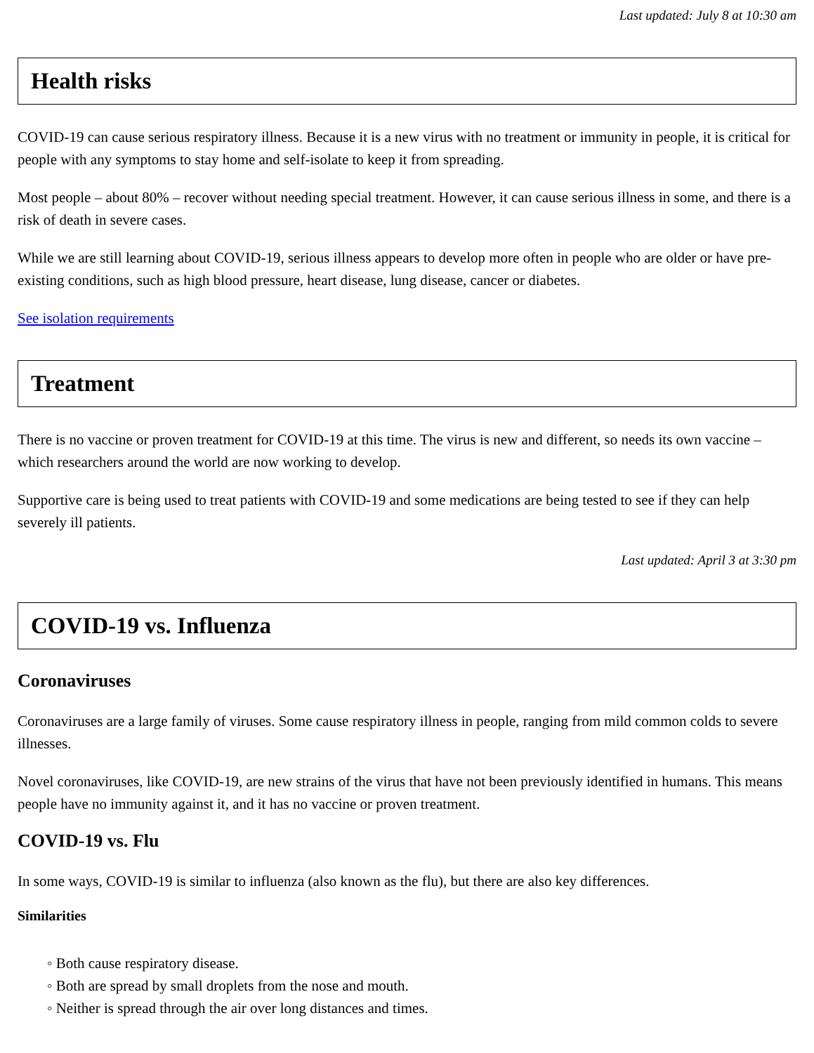Last updated: July 8 at 10:30 am
Health risks
COVID-19 can cause serious respiratory illness. Because it is a new virus with no treatment or immunity in people, it is critical for people with any symptoms to stay home and self-isolate to keep it from spreading.
Most people – about 80% – recover without needing special treatment. However, it can cause serious illness in some, and there is a risk of death in severe cases.
While we are still learning about COVID-19, serious illness appears to develop more often in people who are older or have pre-existing conditions, such as high blood pressure, heart disease, lung disease, cancer or diabetes.
See isolation requirements
Treatment
There is no vaccine or proven treatment for COVID-19 at this time. The virus is new and different, so needs its own vaccine – which researchers around the world are now working to develop.
Supportive care is being used to treat patients with COVID-19 and some medications are being tested to see if they can help severely ill patients.
Last updated: April 3 at 3:30 pm
COVID-19 vs. Influenza
Coronaviruses
Coronaviruses are a large family of viruses. Some cause respiratory illness in people, ranging from mild common colds to severe illnesses.
Novel coronaviruses, like COVID-19, are new strains of the virus that have not been previously identified in humans. This means people have no immunity against it, and it has no vaccine or proven treatment.
COVID-19 vs. Flu
In some ways, COVID-19 is similar to influenza (also known as the flu), but there are also key differences.
Similarities
◦ Both cause respiratory disease.
◦ Both are spread by small droplets from the nose and mouth.
◦ Neither is spread through the air over long distances and times.